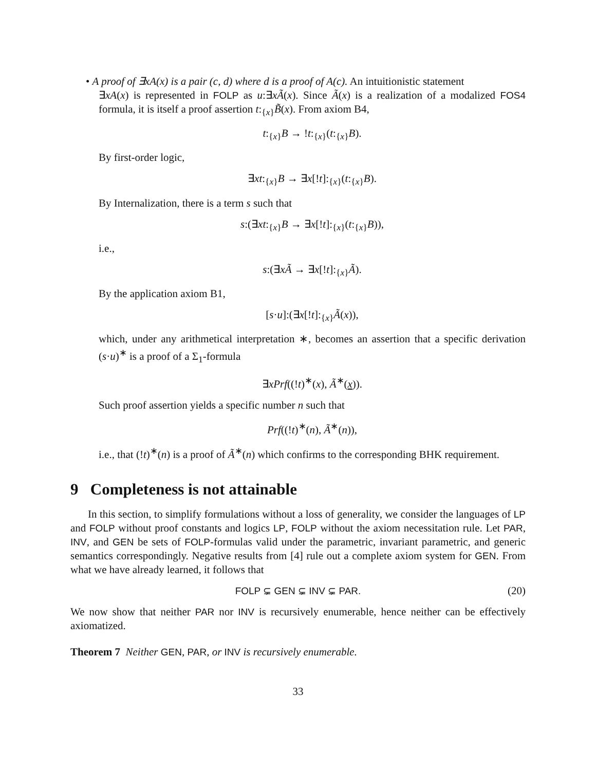• A proof of ∃xA(x) is a pair (c, d) where d is a proof of A(c). An intuitionistic statement
∃xA(x) is represented in FOLP as u:∃xÃ(x). Since Ã(x) is a realization of a modalized FOS4 formula, it is itself a proof assertion t:<sub>{x}</sub>B̃(x). From axiom B4,
t:<sub>{x}</sub>B → !t:<sub>{x}</sub>(t:<sub>{x}</sub>B).
By first-order logic,
∃xt:<sub>{x}</sub>B → ∃x[!t]:<sub>{x}</sub>(t:<sub>{x}</sub>B).
By Internalization, there is a term s such that
s:(∃xt:<sub>{x}</sub>B → ∃x[!t]:<sub>{x}</sub>(t:<sub>{x}</sub>B)),
i.e.,
s:(∃xÃ → ∃x[!t]:<sub>{x}</sub>Ã).
By the application axiom B1,
[s·u]:(∃x[!t]:<sub>{x}</sub>Ã(x)),
which, under any arithmetical interpretation ∗, becomes an assertion that a specific derivation (s·u)<sup>∗</sup> is a proof of a Σ<sub>1</sub>-formula
∃xPrf((!t)<sup>∗</sup>(x), Ã<sup>∗</sup>(x)).
Such proof assertion yields a specific number n such that
Prf((!t)<sup>∗</sup>(n), Ã<sup>∗</sup>(n)),
i.e., that (!t)<sup>∗</sup>(n) is a proof of Ã<sup>∗</sup>(n) which confirms to the corresponding BHK requirement.
9 Completeness is not attainable
In this section, to simplify formulations without a loss of generality, we consider the languages of LP and FOLP without proof constants and logics LP, FOLP without the axiom necessitation rule. Let PAR, INV, and GEN be sets of FOLP-formulas valid under the parametric, invariant parametric, and generic semantics correspondingly. Negative results from [4] rule out a complete axiom system for GEN. From what we have already learned, it follows that
FOLP ⊊ GEN ⊊ INV ⊊ PAR. (20)
We now show that neither PAR nor INV is recursively enumerable, hence neither can be effectively axiomatized.
Theorem 7 Neither GEN, PAR, or INV is recursively enumerable.
33